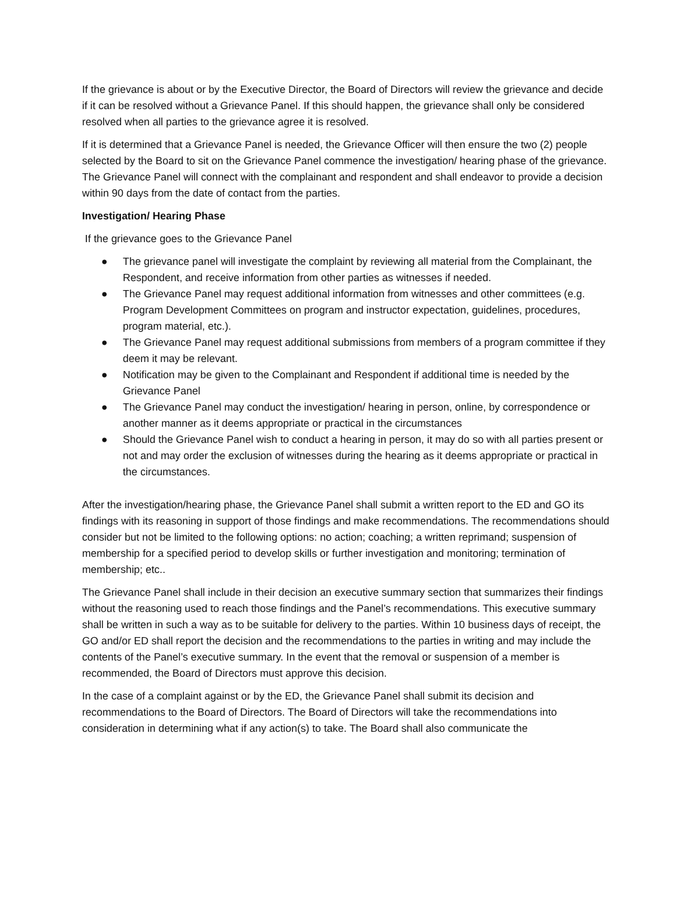If the grievance is about or by the Executive Director, the Board of Directors will review the grievance and decide if it can be resolved without a Grievance Panel. If this should happen, the grievance shall only be considered resolved when all parties to the grievance agree it is resolved.
If it is determined that a Grievance Panel is needed, the Grievance Officer will then ensure the two (2) people selected by the Board to sit on the Grievance Panel commence the investigation/ hearing phase of the grievance. The Grievance Panel will connect with the complainant and respondent and shall endeavor to provide a decision within 90 days from the date of contact from the parties.
Investigation/ Hearing Phase
If the grievance goes to the Grievance Panel
● The grievance panel will investigate the complaint by reviewing all material from the Complainant, the Respondent, and receive information from other parties as witnesses if needed.
● The Grievance Panel may request additional information from witnesses and other committees (e.g. Program Development Committees on program and instructor expectation, guidelines, procedures, program material, etc.).
● The Grievance Panel may request additional submissions from members of a program committee if they deem it may be relevant.
● Notification may be given to the Complainant and Respondent if additional time is needed by the Grievance Panel
● The Grievance Panel may conduct the investigation/ hearing in person, online, by correspondence or another manner as it deems appropriate or practical in the circumstances
● Should the Grievance Panel wish to conduct a hearing in person, it may do so with all parties present or not and may order the exclusion of witnesses during the hearing as it deems appropriate or practical in the circumstances.
After the investigation/hearing phase, the Grievance Panel shall submit a written report to the ED and GO its findings with its reasoning in support of those findings and make recommendations. The recommendations should consider but not be limited to the following options: no action; coaching; a written reprimand; suspension of membership for a specified period to develop skills or further investigation and monitoring; termination of membership; etc..
The Grievance Panel shall include in their decision an executive summary section that summarizes their findings without the reasoning used to reach those findings and the Panel’s recommendations. This executive summary shall be written in such a way as to be suitable for delivery to the parties. Within 10 business days of receipt, the GO and/or ED shall report the decision and the recommendations to the parties in writing and may include the contents of the Panel’s executive summary. In the event that the removal or suspension of a member is recommended, the Board of Directors must approve this decision.
In the case of a complaint against or by the ED, the Grievance Panel shall submit its decision and recommendations to the Board of Directors. The Board of Directors will take the recommendations into consideration in determining what if any action(s) to take. The Board shall also communicate the